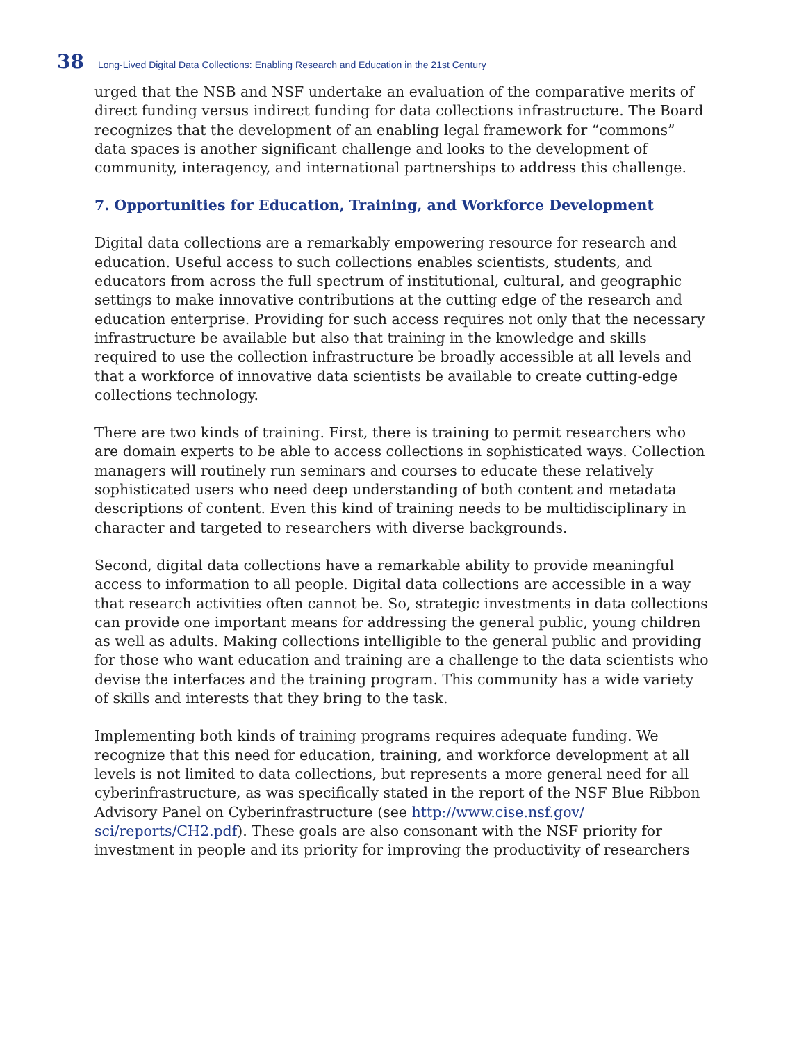38 Long-Lived Digital Data Collections: Enabling Research and Education in the 21st Century
urged that the NSB and NSF undertake an evaluation of the comparative merits of direct funding versus indirect funding for data collections infrastructure. The Board recognizes that the development of an enabling legal framework for “commons” data spaces is another significant challenge and looks to the development of community, interagency, and international partnerships to address this challenge.
7. Opportunities for Education, Training, and Workforce Development
Digital data collections are a remarkably empowering resource for research and education. Useful access to such collections enables scientists, students, and educators from across the full spectrum of institutional, cultural, and geographic settings to make innovative contributions at the cutting edge of the research and education enterprise. Providing for such access requires not only that the necessary infrastructure be available but also that training in the knowledge and skills required to use the collection infrastructure be broadly accessible at all levels and that a workforce of innovative data scientists be available to create cutting-edge collections technology.
There are two kinds of training. First, there is training to permit researchers who are domain experts to be able to access collections in sophisticated ways. Collection managers will routinely run seminars and courses to educate these relatively sophisticated users who need deep understanding of both content and metadata descriptions of content. Even this kind of training needs to be multidisciplinary in character and targeted to researchers with diverse backgrounds.
Second, digital data collections have a remarkable ability to provide meaningful access to information to all people. Digital data collections are accessible in a way that research activities often cannot be. So, strategic investments in data collections can provide one important means for addressing the general public, young children as well as adults. Making collections intelligible to the general public and providing for those who want education and training are a challenge to the data scientists who devise the interfaces and the training program. This community has a wide variety of skills and interests that they bring to the task.
Implementing both kinds of training programs requires adequate funding. We recognize that this need for education, training, and workforce development at all levels is not limited to data collections, but represents a more general need for all cyberinfrastructure, as was specifically stated in the report of the NSF Blue Ribbon Advisory Panel on Cyberinfrastructure (see http://www.cise.nsf.gov/ sci/reports/CH2.pdf). These goals are also consonant with the NSF priority for investment in people and its priority for improving the productivity of researchers